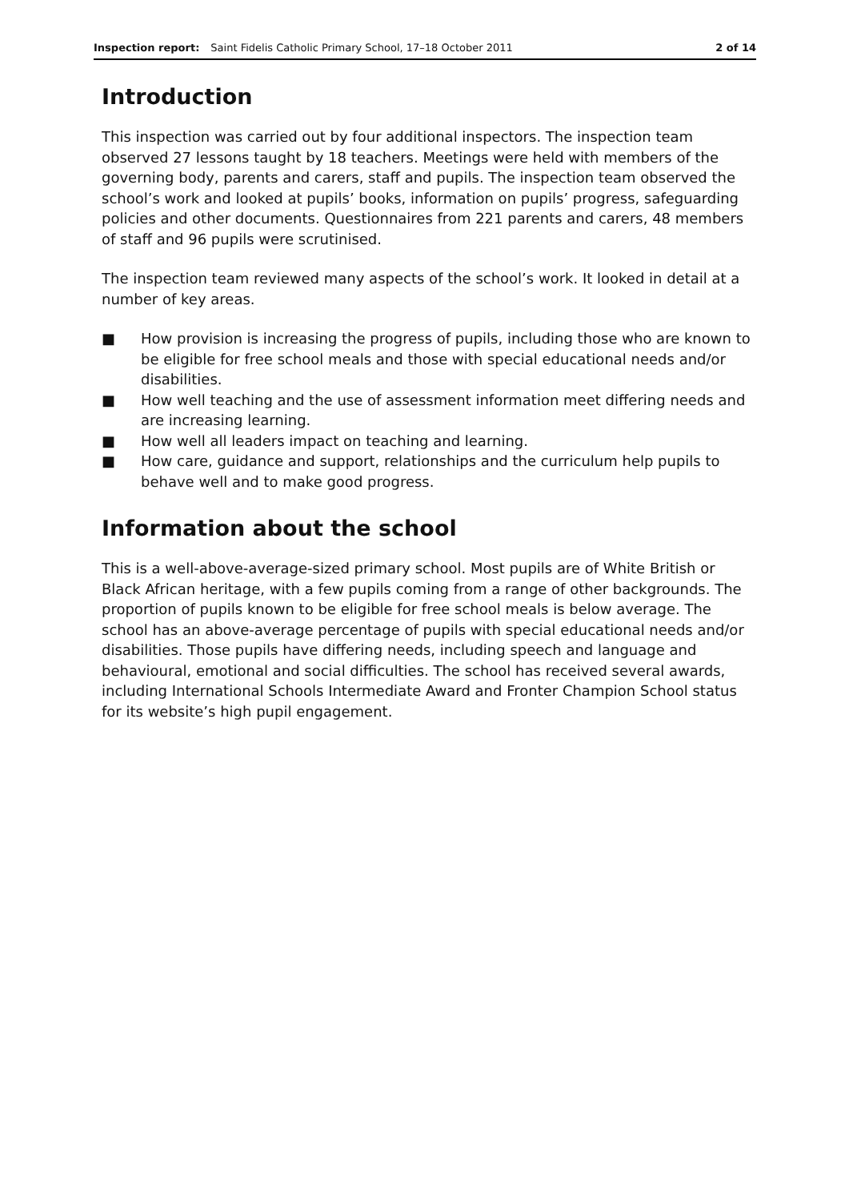Inspection report: Saint Fidelis Catholic Primary School, 17–18 October 2011 2 of 14
Introduction
This inspection was carried out by four additional inspectors. The inspection team observed 27 lessons taught by 18 teachers. Meetings were held with members of the governing body, parents and carers, staff and pupils. The inspection team observed the school’s work and looked at pupils’ books, information on pupils’ progress, safeguarding policies and other documents. Questionnaires from 221 parents and carers, 48 members of staff and 96 pupils were scrutinised.
The inspection team reviewed many aspects of the school’s work. It looked in detail at a number of key areas.
■ How provision is increasing the progress of pupils, including those who are known to be eligible for free school meals and those with special educational needs and/or disabilities.
■ How well teaching and the use of assessment information meet differing needs and are increasing learning.
■ How well all leaders impact on teaching and learning.
■ How care, guidance and support, relationships and the curriculum help pupils to behave well and to make good progress.
Information about the school
This is a well-above-average-sized primary school. Most pupils are of White British or Black African heritage, with a few pupils coming from a range of other backgrounds. The proportion of pupils known to be eligible for free school meals is below average. The school has an above-average percentage of pupils with special educational needs and/or disabilities. Those pupils have differing needs, including speech and language and behavioural, emotional and social difficulties. The school has received several awards, including International Schools Intermediate Award and Fronter Champion School status for its website’s high pupil engagement.